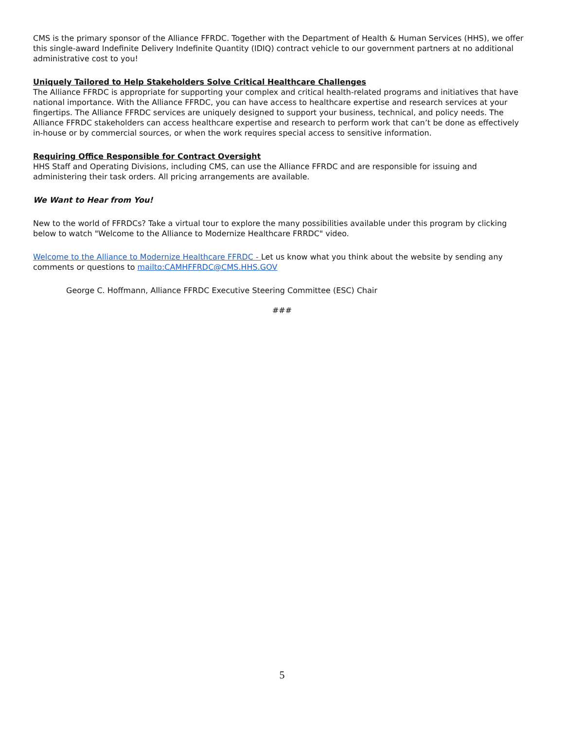CMS is the primary sponsor of the Alliance FFRDC. Together with the Department of Health & Human Services (HHS), we offer this single-award Indefinite Delivery Indefinite Quantity (IDIQ) contract vehicle to our government partners at no additional administrative cost to you!
Uniquely Tailored to Help Stakeholders Solve Critical Healthcare Challenges
The Alliance FFRDC is appropriate for supporting your complex and critical health-related programs and initiatives that have national importance. With the Alliance FFRDC, you can have access to healthcare expertise and research services at your fingertips. The Alliance FFRDC services are uniquely designed to support your business, technical, and policy needs. The Alliance FFRDC stakeholders can access healthcare expertise and research to perform work that can’t be done as effectively in-house or by commercial sources, or when the work requires special access to sensitive information.
Requiring Office Responsible for Contract Oversight
HHS Staff and Operating Divisions, including CMS, can use the Alliance FFRDC and are responsible for issuing and administering their task orders. All pricing arrangements are available.
We Want to Hear from You!
New to the world of FFRDCs? Take a virtual tour to explore the many possibilities available under this program by clicking below to watch "Welcome to the Alliance to Modernize Healthcare FRRDC" video.
Welcome to the Alliance to Modernize Healthcare FFRDC - Let us know what you think about the website by sending any comments or questions to mailto:CAMHFFRDC@CMS.HHS.GOV
George C. Hoffmann, Alliance FFRDC Executive Steering Committee (ESC) Chair
###
5